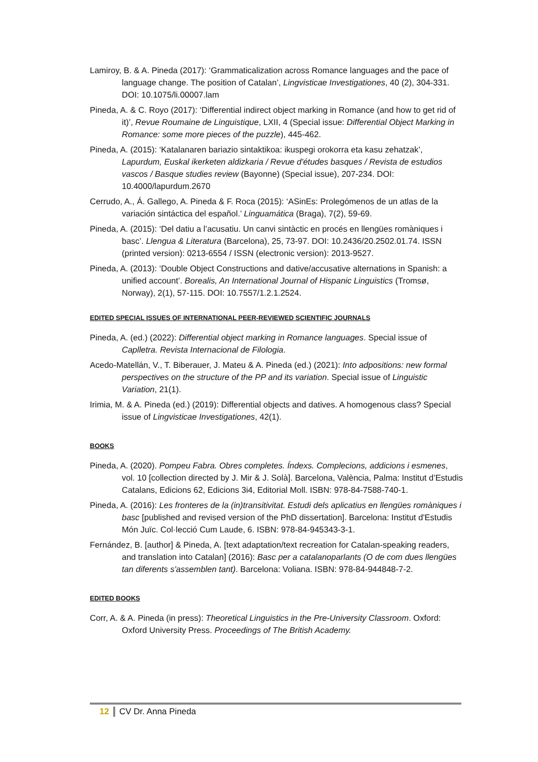Lamiroy, B. & A. Pineda (2017): ‘Grammaticalization across Romance languages and the pace of language change. The position of Catalan’, Lingvisticae Investigationes, 40 (2), 304-331. DOI: 10.1075/li.00007.lam
Pineda, A. & C. Royo (2017): ‘Differential indirect object marking in Romance (and how to get rid of it)’, Revue Roumaine de Linguistique, LXII, 4 (Special issue: Differential Object Marking in Romance: some more pieces of the puzzle), 445-462.
Pineda, A. (2015): ‘Katalanaren bariazio sintaktikoa: ikuspegi orokorra eta kasu zehatzak’, Lapurdum, Euskal ikerketen aldizkaria / Revue d'études basques / Revista de estudios vascos / Basque studies review (Bayonne) (Special issue), 207-234. DOI: 10.4000/lapurdum.2670
Cerrudo, A., Á. Gallego, A. Pineda & F. Roca (2015): ‘ASinEs: Prolegómenos de un atlas de la variación sintáctica del español.’ Linguamática (Braga), 7(2), 59-69.
Pineda, A. (2015): ‘Del datiu a l’acusatiu. Un canvi sintàctic en procés en llengües romàniques i basc’. Llengua & Literatura (Barcelona), 25, 73-97. DOI: 10.2436/20.2502.01.74. ISSN (printed version): 0213-6554 / ISSN (electronic version): 2013-9527.
Pineda, A. (2013): ‘Double Object Constructions and dative/accusative alternations in Spanish: a unified account’. Borealis, An International Journal of Hispanic Linguistics (Tromsø, Norway), 2(1), 57-115. DOI: 10.7557/1.2.1.2524.
EDITED SPECIAL ISSUES OF INTERNATIONAL PEER-REVIEWED SCIENTIFIC JOURNALS
Pineda, A. (ed.) (2022): Differential object marking in Romance languages. Special issue of Caplletra. Revista Internacional de Filologia.
Acedo-Matellán, V., T. Biberauer, J. Mateu & A. Pineda (ed.) (2021): Into adpositions: new formal perspectives on the structure of the PP and its variation. Special issue of Linguistic Variation, 21(1).
Irimia, M. & A. Pineda (ed.) (2019): Differential objects and datives. A homogenous class? Special issue of Lingvisticae Investigationes, 42(1).
BOOKS
Pineda, A. (2020). Pompeu Fabra. Obres completes. Índexs. Complecions, addicions i esmenes, vol. 10 [collection directed by J. Mir & J. Solà]. Barcelona, València, Palma: Institut d’Estudis Catalans, Edicions 62, Edicions 3i4, Editorial Moll. ISBN: 978-84-7588-740-1.
Pineda, A. (2016): Les fronteres de la (in)transitivitat. Estudi dels aplicatius en llengües romàniques i basc [published and revised version of the PhD dissertation]. Barcelona: Institut d'Estudis Món Juïc. Col·lecció Cum Laude, 6. ISBN: 978-84-945343-3-1.
Fernández, B. [author] & Pineda, A. [text adaptation/text recreation for Catalan-speaking readers, and translation into Catalan] (2016): Basc per a catalanoparlants (O de com dues llengües tan diferents s'assemblen tant). Barcelona: Voliana. ISBN: 978-84-944848-7-2.
EDITED BOOKS
Corr, A. & A. Pineda (in press): Theoretical Linguistics in the Pre-University Classroom. Oxford: Oxford University Press. Proceedings of The British Academy.
12 CV Dr. Anna Pineda